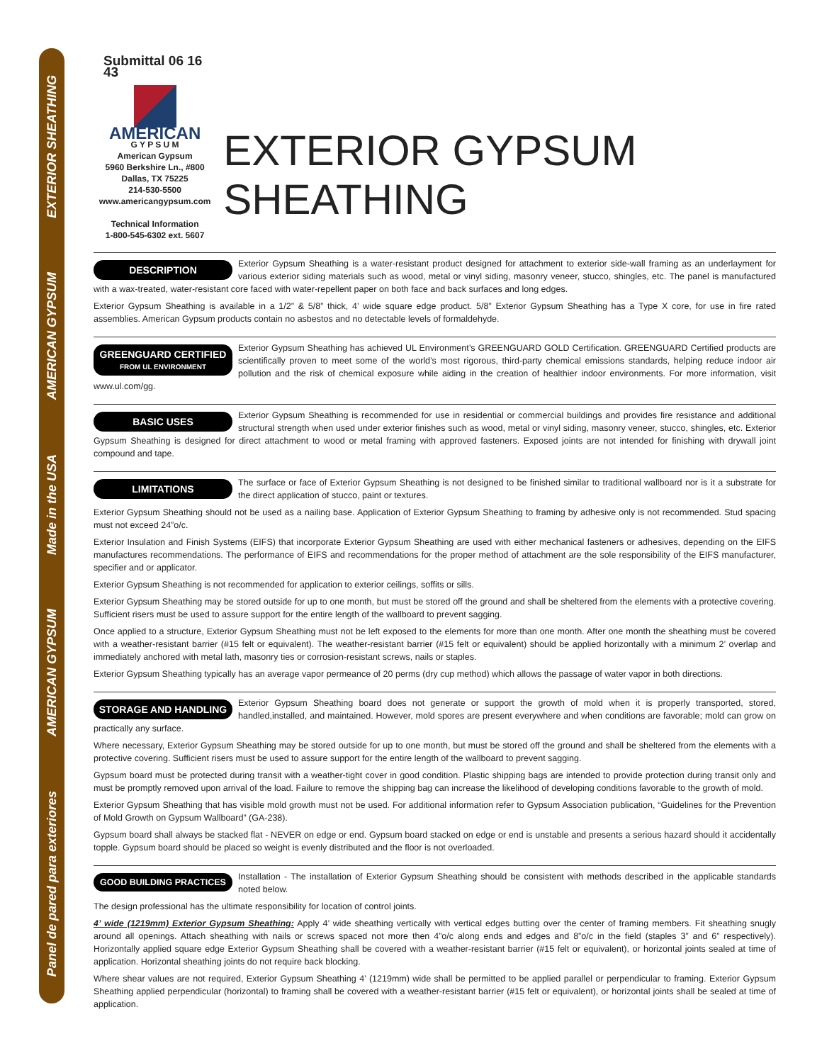EXTERIOR SHEATHING
AMERICAN GYPSUM
Made in the USA
AMERICAN GYPSUM
Panel de pared para exteriores
Submittal 06 16 43
AMERICAN
G Y P S U M
American Gypsum
5960 Berkshire Ln., #800
Dallas, TX 75225
214-530-5500
www.americangypsum.com
Technical Information
1-800-545-6302 ext. 5607
EXTERIOR GYPSUM SHEATHING
DESCRIPTION
Exterior Gypsum Sheathing is a water-resistant product designed for attachment to exterior side-wall framing as an underlayment for various exterior siding materials such as wood, metal or vinyl siding, masonry veneer, stucco, shingles, etc. The panel is manufactured with a wax-treated, water-resistant core faced with water-repellent paper on both face and back surfaces and long edges.
Exterior Gypsum Sheathing is available in a 1/2” & 5/8” thick, 4’ wide square edge product. 5/8” Exterior Gypsum Sheathing has a Type X core, for use in fire rated assemblies. American Gypsum products contain no asbestos and no detectable levels of formaldehyde.
GREENGUARD CERTIFIED
FROM UL ENVIRONMENT
Exterior Gypsum Sheathing has achieved UL Environment’s GREENGUARD GOLD Certification. GREENGUARD Certified products are scientifically proven to meet some of the world’s most rigorous, third-party chemical emissions standards, helping reduce indoor air pollution and the risk of chemical exposure while aiding in the creation of healthier indoor environments. For more information, visit www.ul.com/gg.
BASIC USES
Exterior Gypsum Sheathing is recommended for use in residential or commercial buildings and provides fire resistance and additional structural strength when used under exterior finishes such as wood, metal or vinyl siding, masonry veneer, stucco, shingles, etc. Exterior Gypsum Sheathing is designed for direct attachment to wood or metal framing with approved fasteners. Exposed joints are not intended for finishing with drywall joint compound and tape.
LIMITATIONS
The surface or face of Exterior Gypsum Sheathing is not designed to be finished similar to traditional wallboard nor is it a substrate for the direct application of stucco, paint or textures.
Exterior Gypsum Sheathing should not be used as a nailing base. Application of Exterior Gypsum Sheathing to framing by adhesive only is not recommended. Stud spacing must not exceed 24”o/c.
Exterior Insulation and Finish Systems (EIFS) that incorporate Exterior Gypsum Sheathing are used with either mechanical fasteners or adhesives, depending on the EIFS manufactures recommendations. The performance of EIFS and recommendations for the proper method of attachment are the sole responsibility of the EIFS manufacturer, specifier and or applicator.
Exterior Gypsum Sheathing is not recommended for application to exterior ceilings, soffits or sills.
Exterior Gypsum Sheathing may be stored outside for up to one month, but must be stored off the ground and shall be sheltered from the elements with a protective covering. Sufficient risers must be used to assure support for the entire length of the wallboard to prevent sagging.
Once applied to a structure, Exterior Gypsum Sheathing must not be left exposed to the elements for more than one month. After one month the sheathing must be covered with a weather-resistant barrier (#15 felt or equivalent). The weather-resistant barrier (#15 felt or equivalent) should be applied horizontally with a minimum 2’ overlap and immediately anchored with metal lath, masonry ties or corrosion-resistant screws, nails or staples.
Exterior Gypsum Sheathing typically has an average vapor permeance of 20 perms (dry cup method) which allows the passage of water vapor in both directions.
STORAGE AND HANDLING
Exterior Gypsum Sheathing board does not generate or support the growth of mold when it is properly transported, stored, handled,installed, and maintained. However, mold spores are present everywhere and when conditions are favorable; mold can grow on practically any surface.
Where necessary, Exterior Gypsum Sheathing may be stored outside for up to one month, but must be stored off the ground and shall be sheltered from the elements with a protective covering. Sufficient risers must be used to assure support for the entire length of the wallboard to prevent sagging.
Gypsum board must be protected during transit with a weather-tight cover in good condition. Plastic shipping bags are intended to provide protection during transit only and must be promptly removed upon arrival of the load. Failure to remove the shipping bag can increase the likelihood of developing conditions favorable to the growth of mold.
Exterior Gypsum Sheathing that has visible mold growth must not be used. For additional information refer to Gypsum Association publication, “Guidelines for the Prevention of Mold Growth on Gypsum Wallboard” (GA-238).
Gypsum board shall always be stacked flat - NEVER on edge or end. Gypsum board stacked on edge or end is unstable and presents a serious hazard should it accidentally topple. Gypsum board should be placed so weight is evenly distributed and the floor is not overloaded.
GOOD BUILDING PRACTICES
Installation - The installation of Exterior Gypsum Sheathing should be consistent with methods described in the applicable standards noted below.
The design professional has the ultimate responsibility for location of control joints.
4’ wide (1219mm) Exterior Gypsum Sheathing: Apply 4’ wide sheathing vertically with vertical edges butting over the center of framing members. Fit sheathing snugly around all openings. Attach sheathing with nails or screws spaced not more then 4”o/c along ends and edges and 8”o/c in the field (staples 3” and 6” respectively). Horizontally applied square edge Exterior Gypsum Sheathing shall be covered with a weather-resistant barrier (#15 felt or equivalent), or horizontal joints sealed at time of application. Horizontal sheathing joints do not require back blocking.
Where shear values are not required, Exterior Gypsum Sheathing 4’ (1219mm) wide shall be permitted to be applied parallel or perpendicular to framing. Exterior Gypsum Sheathing applied perpendicular (horizontal) to framing shall be covered with a weather-resistant barrier (#15 felt or equivalent), or horizontal joints shall be sealed at time of application.